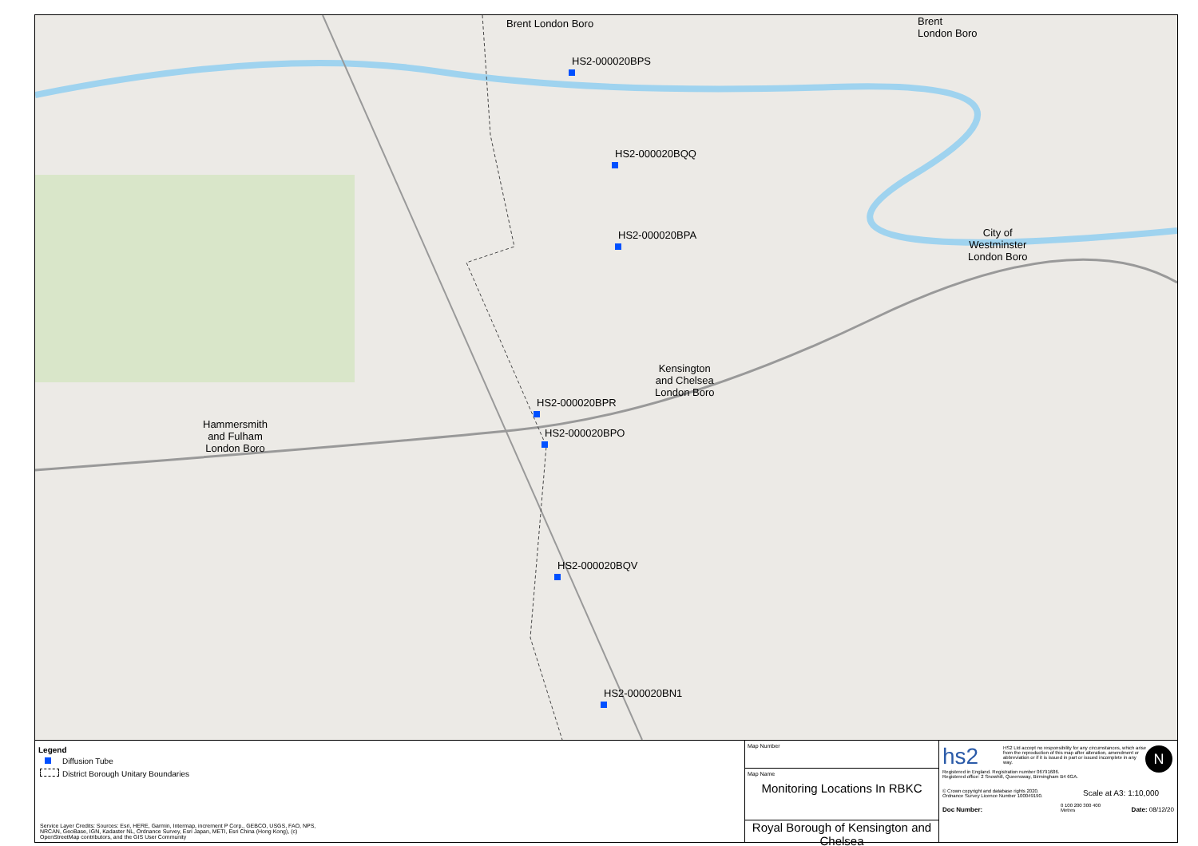Brent London Boro
Brent
London Boro
HS2-000020BPS
HS2-000020BQQ
HS2-000020BPA
City of
Westminster
London Boro
Kensington
and Chelsea
London Boro
HS2-000020BPR
Hammersmith
and Fulham
London Boro
HS2-000020BPO
HS2-000020BQV
HS2-000020BN1
Legend
Diffusion Tube
District Borough Unitary Boundaries
Service Layer Credits: Sources: Esri, HERE, Garmin, Intermap, increment P Corp., GEBCO, USGS, FAO, NPS, NRCAN, GeoBase, IGN, Kadaster NL, Ordnance Survey, Esri Japan, METI, Esri China (Hong Kong), (c) OpenStreetMap contributors, and the GIS User Community
Map Number
Map Name
Monitoring Locations In RBKC
Royal Borough of Kensington and Chelsea
hs2
HS2 Ltd accept no responsibility for any circumstances, which arise from the reproduction of this map after alteration, amendment or abbreviation or if it is issued in part or issued incomplete in any way.
N
Registered in England. Registration number 06791686.
Registered office: 2 Snowhill, Queensway, Birmingham B4 6GA.
Scale at A3: 1:10,000
0 100 200 300 400
Metres
© Crown copyright and database rights 2020.
Ordnance Survey Licence Number 100049190.
Doc Number: Date: 08/12/20